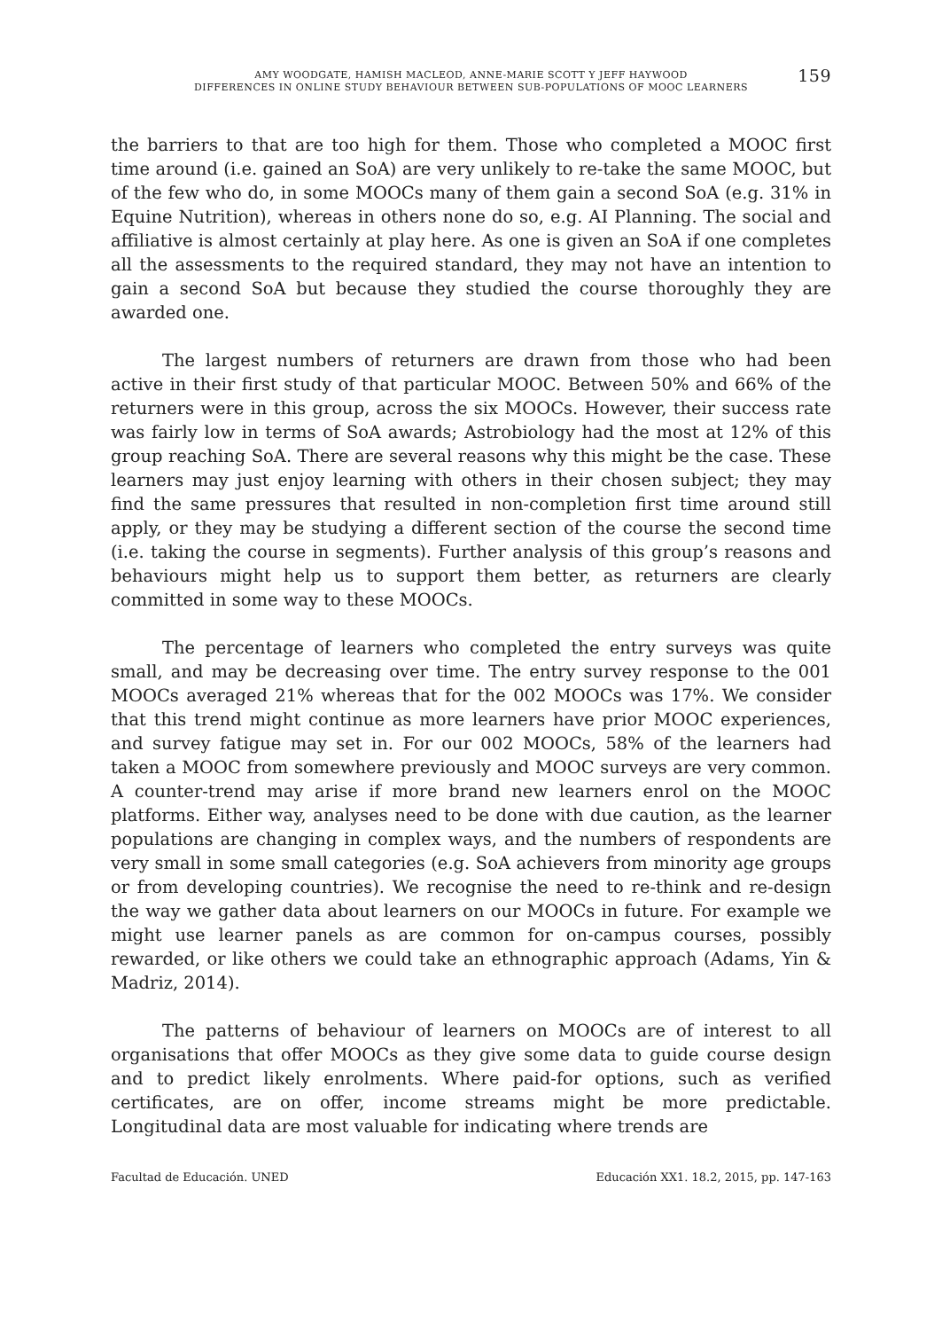159 AMY WOODGATE, HAMISH MACLEOD, ANNE-MARIE SCOTT Y JEFF HAYWOOD
DIFFERENCES IN ONLINE STUDY BEHAVIOUR BETWEEN SUB-POPULATIONS OF MOOC LEARNERS
the barriers to that are too high for them. Those who completed a MOOC first time around (i.e. gained an SoA) are very unlikely to re-take the same MOOC, but of the few who do, in some MOOCs many of them gain a second SoA (e.g. 31% in Equine Nutrition), whereas in others none do so, e.g. AI Planning. The social and affiliative is almost certainly at play here. As one is given an SoA if one completes all the assessments to the required standard, they may not have an intention to gain a second SoA but because they studied the course thoroughly they are awarded one.
The largest numbers of returners are drawn from those who had been active in their first study of that particular MOOC. Between 50% and 66% of the returners were in this group, across the six MOOCs. However, their success rate was fairly low in terms of SoA awards; Astrobiology had the most at 12% of this group reaching SoA. There are several reasons why this might be the case. These learners may just enjoy learning with others in their chosen subject; they may find the same pressures that resulted in non-completion first time around still apply, or they may be studying a different section of the course the second time (i.e. taking the course in segments). Further analysis of this group’s reasons and behaviours might help us to support them better, as returners are clearly committed in some way to these MOOCs.
The percentage of learners who completed the entry surveys was quite small, and may be decreasing over time. The entry survey response to the 001 MOOCs averaged 21% whereas that for the 002 MOOCs was 17%. We consider that this trend might continue as more learners have prior MOOC experiences, and survey fatigue may set in. For our 002 MOOCs, 58% of the learners had taken a MOOC from somewhere previously and MOOC surveys are very common. A counter-trend may arise if more brand new learners enrol on the MOOC platforms. Either way, analyses need to be done with due caution, as the learner populations are changing in complex ways, and the numbers of respondents are very small in some small categories (e.g. SoA achievers from minority age groups or from developing countries). We recognise the need to re-think and re-design the way we gather data about learners on our MOOCs in future. For example we might use learner panels as are common for on-campus courses, possibly rewarded, or like others we could take an ethnographic approach (Adams, Yin & Madriz, 2014).
The patterns of behaviour of learners on MOOCs are of interest to all organisations that offer MOOCs as they give some data to guide course design and to predict likely enrolments. Where paid-for options, such as verified certificates, are on offer, income streams might be more predictable. Longitudinal data are most valuable for indicating where trends are
Facultad de Educación. UNED Educación XX1. 18.2, 2015, pp. 147-163